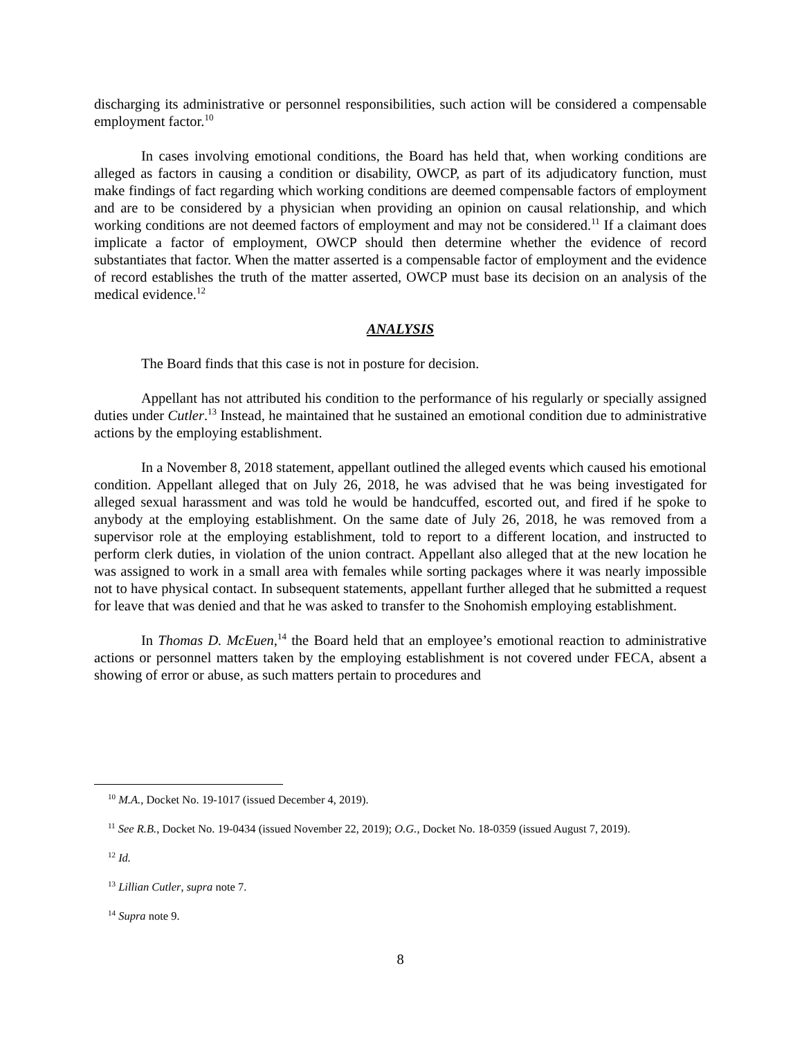discharging its administrative or personnel responsibilities, such action will be considered a compensable employment factor.<sup>10</sup>
In cases involving emotional conditions, the Board has held that, when working conditions are alleged as factors in causing a condition or disability, OWCP, as part of its adjudicatory function, must make findings of fact regarding which working conditions are deemed compensable factors of employment and are to be considered by a physician when providing an opinion on causal relationship, and which working conditions are not deemed factors of employment and may not be considered.<sup>11</sup> If a claimant does implicate a factor of employment, OWCP should then determine whether the evidence of record substantiates that factor. When the matter asserted is a compensable factor of employment and the evidence of record establishes the truth of the matter asserted, OWCP must base its decision on an analysis of the medical evidence.<sup>12</sup>
ANALYSIS
The Board finds that this case is not in posture for decision.
Appellant has not attributed his condition to the performance of his regularly or specially assigned duties under Cutler.<sup>13</sup> Instead, he maintained that he sustained an emotional condition due to administrative actions by the employing establishment.
In a November 8, 2018 statement, appellant outlined the alleged events which caused his emotional condition. Appellant alleged that on July 26, 2018, he was advised that he was being investigated for alleged sexual harassment and was told he would be handcuffed, escorted out, and fired if he spoke to anybody at the employing establishment. On the same date of July 26, 2018, he was removed from a supervisor role at the employing establishment, told to report to a different location, and instructed to perform clerk duties, in violation of the union contract. Appellant also alleged that at the new location he was assigned to work in a small area with females while sorting packages where it was nearly impossible not to have physical contact. In subsequent statements, appellant further alleged that he submitted a request for leave that was denied and that he was asked to transfer to the Snohomish employing establishment.
In Thomas D. McEuen,<sup>14</sup> the Board held that an employee’s emotional reaction to administrative actions or personnel matters taken by the employing establishment is not covered under FECA, absent a showing of error or abuse, as such matters pertain to procedures and
<sup>10</sup> M.A., Docket No. 19-1017 (issued December 4, 2019).
<sup>11</sup> See R.B., Docket No. 19-0434 (issued November 22, 2019); O.G., Docket No. 18-0359 (issued August 7, 2019).
<sup>12</sup> Id.
<sup>13</sup> Lillian Cutler, supra note 7.
<sup>14</sup> Supra note 9.
8